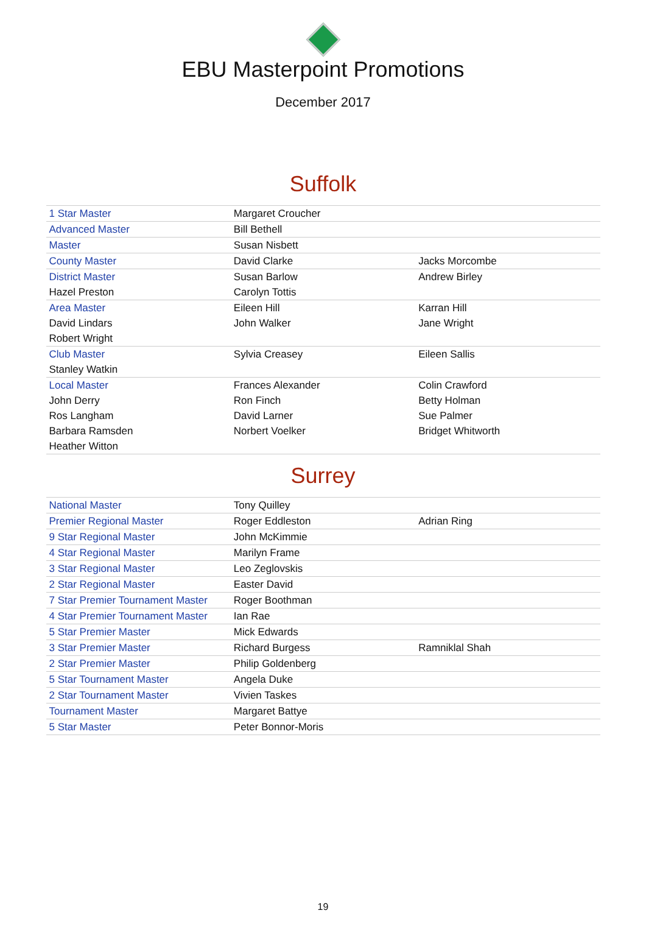EBU Masterpoint Promotions
December 2017
Suffolk
| 1 Star Master | Margaret Croucher | |
| Advanced Master | Bill Bethell | |
| Master | Susan Nisbett | |
| County Master | David Clarke | Jacks Morcombe |
| District Master | Susan Barlow | Andrew Birley |
| Hazel Preston | Carolyn Tottis | |
| Area Master | Eileen Hill | Karran Hill |
| David Lindars | John Walker | Jane Wright |
| Robert Wright | | |
| Club Master | Sylvia Creasey | Eileen Sallis |
| Stanley Watkin | | |
| Local Master | Frances Alexander | Colin Crawford |
| John Derry | Ron Finch | Betty Holman |
| Ros Langham | David Larner | Sue Palmer |
| Barbara Ramsden | Norbert Voelker | Bridget Whitworth |
| Heather Witton | | |
Surrey
| National Master | Tony Quilley | |
| Premier Regional Master | Roger Eddleston | Adrian Ring |
| 9 Star Regional Master | John McKimmie | |
| 4 Star Regional Master | Marilyn Frame | |
| 3 Star Regional Master | Leo Zeglovskis | |
| 2 Star Regional Master | Easter David | |
| 7 Star Premier Tournament Master | Roger Boothman | |
| 4 Star Premier Tournament Master | Ian Rae | |
| 5 Star Premier Master | Mick Edwards | |
| 3 Star Premier Master | Richard Burgess | Ramniklal Shah |
| 2 Star Premier Master | Philip Goldenberg | |
| 5 Star Tournament Master | Angela Duke | |
| 2 Star Tournament Master | Vivien Taskes | |
| Tournament Master | Margaret Battye | |
| 5 Star Master | Peter Bonnor-Moris | |
19